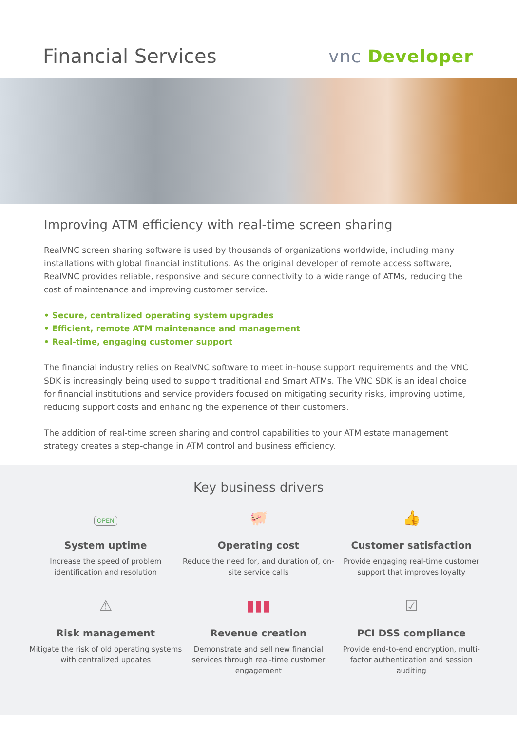Financial Services vnc Developer
Improving ATM efficiency with real-time screen sharing
RealVNC screen sharing software is used by thousands of organizations worldwide, including many installations with global financial institutions. As the original developer of remote access software, RealVNC provides reliable, responsive and secure connectivity to a wide range of ATMs, reducing the cost of maintenance and improving customer service.
• Secure, centralized operating system upgrades
• Efficient, remote ATM maintenance and management
• Real-time, engaging customer support
The financial industry relies on RealVNC software to meet in-house support requirements and the VNC SDK is increasingly being used to support traditional and Smart ATMs. The VNC SDK is an ideal choice for financial institutions and service providers focused on mitigating security risks, improving uptime, reducing support costs and enhancing the experience of their customers.
The addition of real-time screen sharing and control capabilities to your ATM estate management strategy creates a step-change in ATM control and business efficiency.
Key business drivers
OPEN
System uptime
Increase the speed of problem identification and resolution
🐖
Operating cost
Reduce the need for, and duration of, on-site service calls
👍
Customer satisfaction
Provide engaging real-time customer support that improves loyalty
⚠
Risk management
Mitigate the risk of old operating systems with centralized updates
▮▮▮
Revenue creation
Demonstrate and sell new financial services through real-time customer engagement
☑
PCI DSS compliance
Provide end-to-end encryption, multi-factor authentication and session auditing